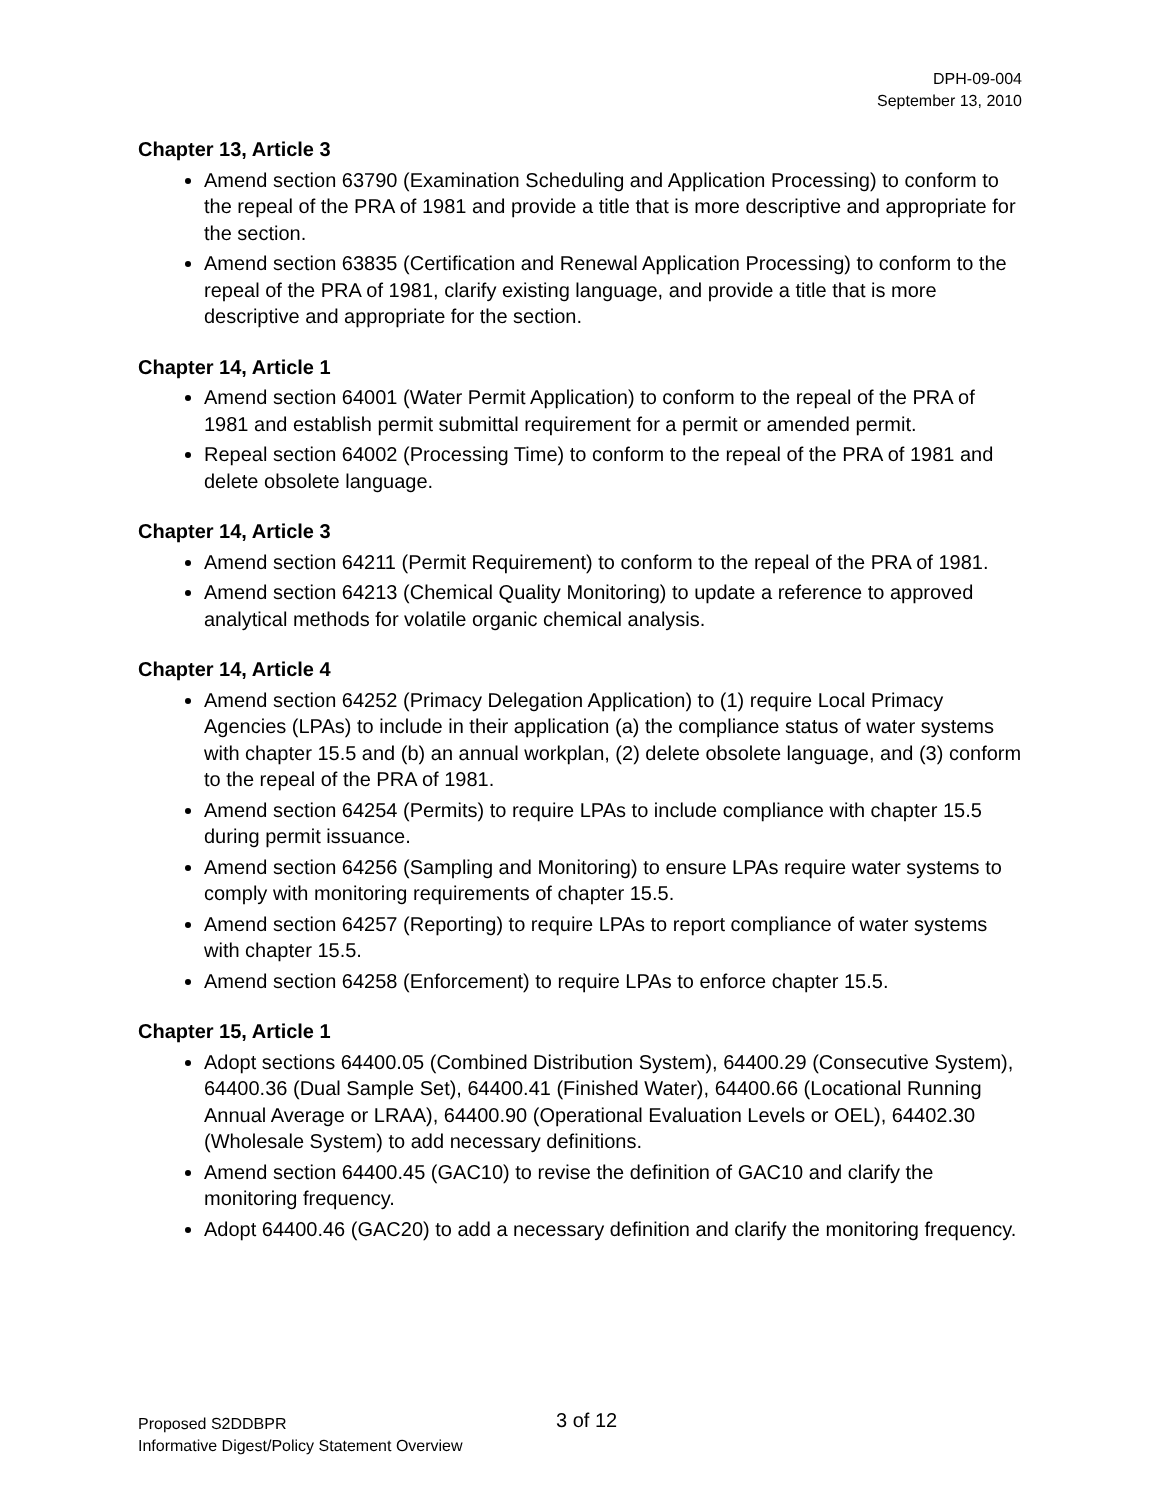DPH-09-004
September 13, 2010
Chapter 13, Article 3
Amend section 63790 (Examination Scheduling and Application Processing) to conform to the repeal of the PRA of 1981 and provide a title that is more descriptive and appropriate for the section.
Amend section 63835 (Certification and Renewal Application Processing) to conform to the repeal of the PRA of 1981, clarify existing language, and provide a title that is more descriptive and appropriate for the section.
Chapter 14, Article 1
Amend section 64001 (Water Permit Application) to conform to the repeal of the PRA of 1981 and establish permit submittal requirement for a permit or amended permit.
Repeal section 64002 (Processing Time) to conform to the repeal of the PRA of 1981 and delete obsolete language.
Chapter 14, Article 3
Amend section 64211 (Permit Requirement) to conform to the repeal of the PRA of 1981.
Amend section 64213 (Chemical Quality Monitoring) to update a reference to approved analytical methods for volatile organic chemical analysis.
Chapter 14, Article 4
Amend section 64252 (Primacy Delegation Application) to (1) require Local Primacy Agencies (LPAs) to include in their application (a) the compliance status of water systems with chapter 15.5 and (b) an annual workplan, (2) delete obsolete language, and (3) conform to the repeal of the PRA of 1981.
Amend section 64254 (Permits) to require LPAs to include compliance with chapter 15.5 during permit issuance.
Amend section 64256 (Sampling and Monitoring) to ensure LPAs require water systems to comply with monitoring requirements of chapter 15.5.
Amend section 64257 (Reporting) to require LPAs to report compliance of water systems with chapter 15.5.
Amend section 64258 (Enforcement) to require LPAs to enforce chapter 15.5.
Chapter 15, Article 1
Adopt sections 64400.05 (Combined Distribution System), 64400.29 (Consecutive System), 64400.36 (Dual Sample Set), 64400.41 (Finished Water), 64400.66 (Locational Running Annual Average or LRAA), 64400.90 (Operational Evaluation Levels or OEL), 64402.30 (Wholesale System) to add necessary definitions.
Amend section 64400.45 (GAC10) to revise the definition of GAC10 and clarify the monitoring frequency.
Adopt 64400.46 (GAC20) to add a necessary definition and clarify the monitoring frequency.
Proposed S2DDBPR 3 of 12
Informative Digest/Policy Statement Overview